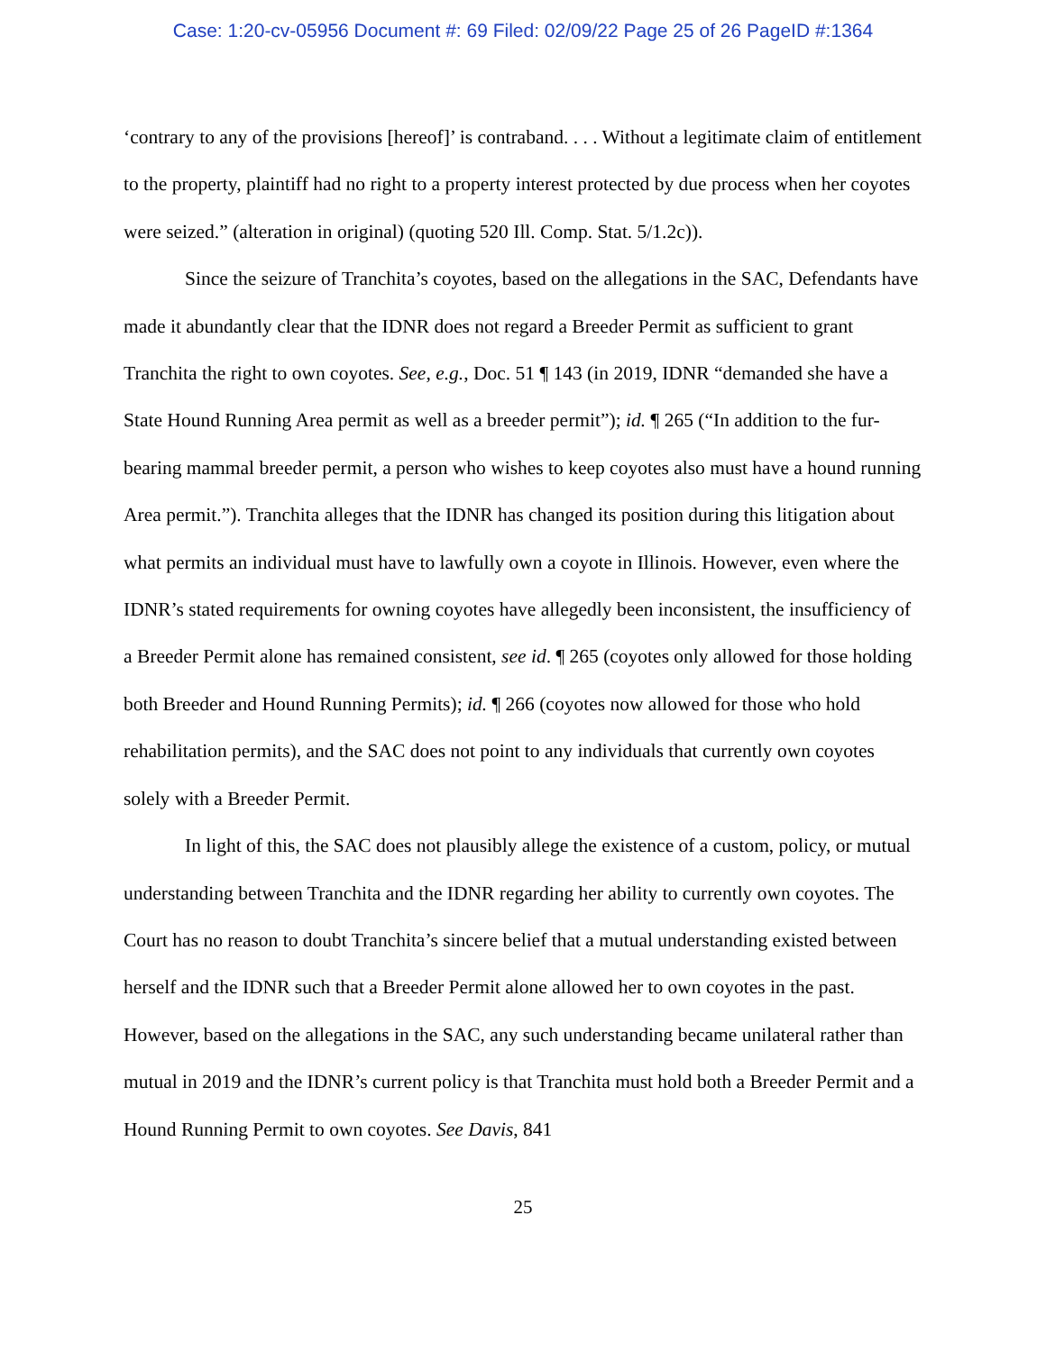Case: 1:20-cv-05956 Document #: 69 Filed: 02/09/22 Page 25 of 26 PageID #:1364
‘contrary to any of the provisions [hereof]’ is contraband. . . . Without a legitimate claim of entitlement to the property, plaintiff had no right to a property interest protected by due process when her coyotes were seized.” (alteration in original) (quoting 520 Ill. Comp. Stat. 5/1.2c)).
Since the seizure of Tranchita’s coyotes, based on the allegations in the SAC, Defendants have made it abundantly clear that the IDNR does not regard a Breeder Permit as sufficient to grant Tranchita the right to own coyotes. See, e.g., Doc. 51 ¶ 143 (in 2019, IDNR “demanded she have a State Hound Running Area permit as well as a breeder permit”); id. ¶ 265 (“In addition to the fur-bearing mammal breeder permit, a person who wishes to keep coyotes also must have a hound running Area permit.”). Tranchita alleges that the IDNR has changed its position during this litigation about what permits an individual must have to lawfully own a coyote in Illinois. However, even where the IDNR’s stated requirements for owning coyotes have allegedly been inconsistent, the insufficiency of a Breeder Permit alone has remained consistent, see id. ¶ 265 (coyotes only allowed for those holding both Breeder and Hound Running Permits); id. ¶ 266 (coyotes now allowed for those who hold rehabilitation permits), and the SAC does not point to any individuals that currently own coyotes solely with a Breeder Permit.
In light of this, the SAC does not plausibly allege the existence of a custom, policy, or mutual understanding between Tranchita and the IDNR regarding her ability to currently own coyotes. The Court has no reason to doubt Tranchita’s sincere belief that a mutual understanding existed between herself and the IDNR such that a Breeder Permit alone allowed her to own coyotes in the past. However, based on the allegations in the SAC, any such understanding became unilateral rather than mutual in 2019 and the IDNR’s current policy is that Tranchita must hold both a Breeder Permit and a Hound Running Permit to own coyotes. See Davis, 841
25